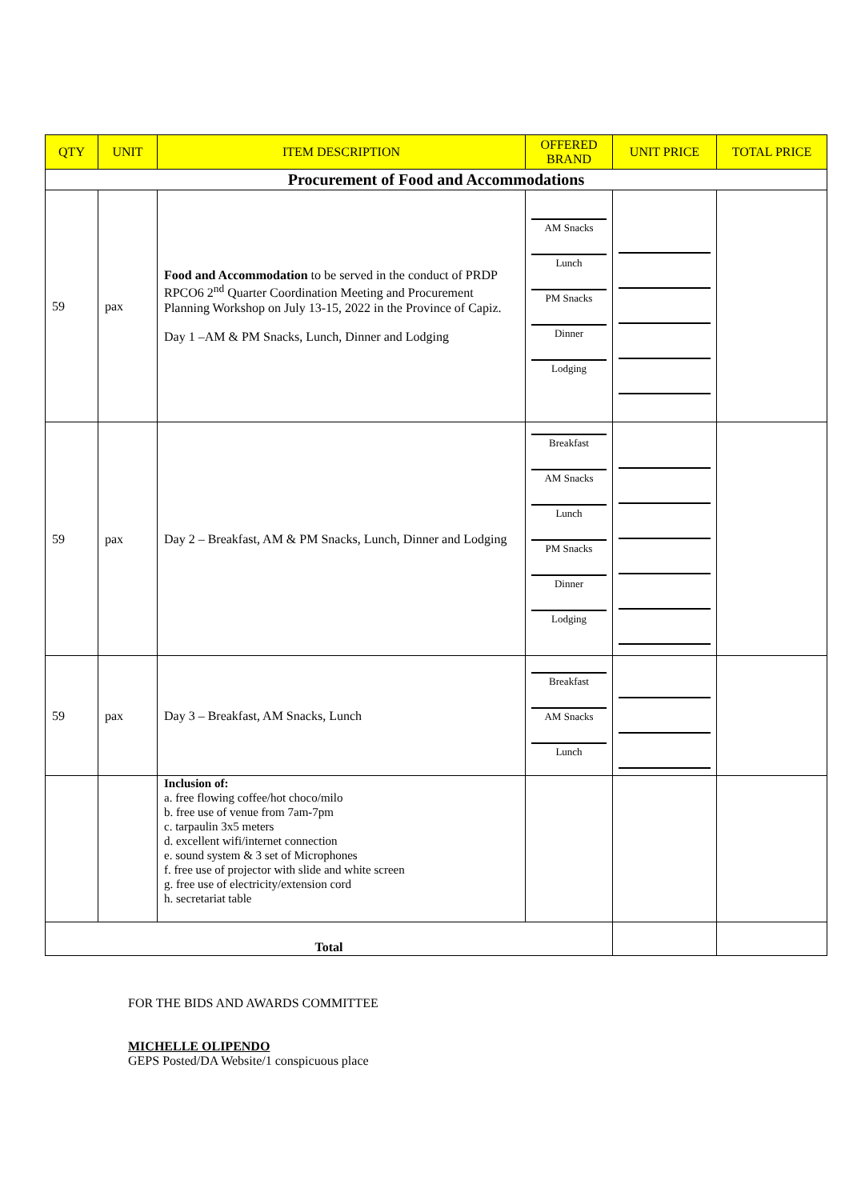| QTY | UNIT | ITEM DESCRIPTION | OFFERED BRAND | UNIT PRICE | TOTAL PRICE |
| --- | --- | --- | --- | --- | --- |
| Procurement of Food and Accommodations | | | | | |
| 59 | pax | Food and Accommodation to be served in the conduct of PRDP RPCO6 2<sup>nd</sup> Quarter Coordination Meeting and Procurement Planning Workshop on July 13-15, 2022 in the Province of Capiz. Day 1 –AM & PM Snacks, Lunch, Dinner and Lodging | AM Snacks Lunch PM Snacks Dinner Lodging | | |
| 59 | pax | Day 2 – Breakfast, AM & PM Snacks, Lunch, Dinner and Lodging | Breakfast AM Snacks Lunch PM Snacks Dinner Lodging | | |
| 59 | pax | Day 3 – Breakfast, AM Snacks, Lunch | Breakfast AM Snacks Lunch | | |
| | | Inclusion of: a. free flowing coffee/hot choco/milo b. free use of venue from 7am-7pm c. tarpaulin 3x5 meters d. excellent wifi/internet connection e. sound system & 3 set of Microphones f. free use of projector with slide and white screen g. free use of electricity/extension cord h. secretariat table | | | |
| Total | | | | | |
FOR THE BIDS AND AWARDS COMMITTEE
MICHELLE OLIPENDO
GEPS Posted/DA Website/1 conspicuous place